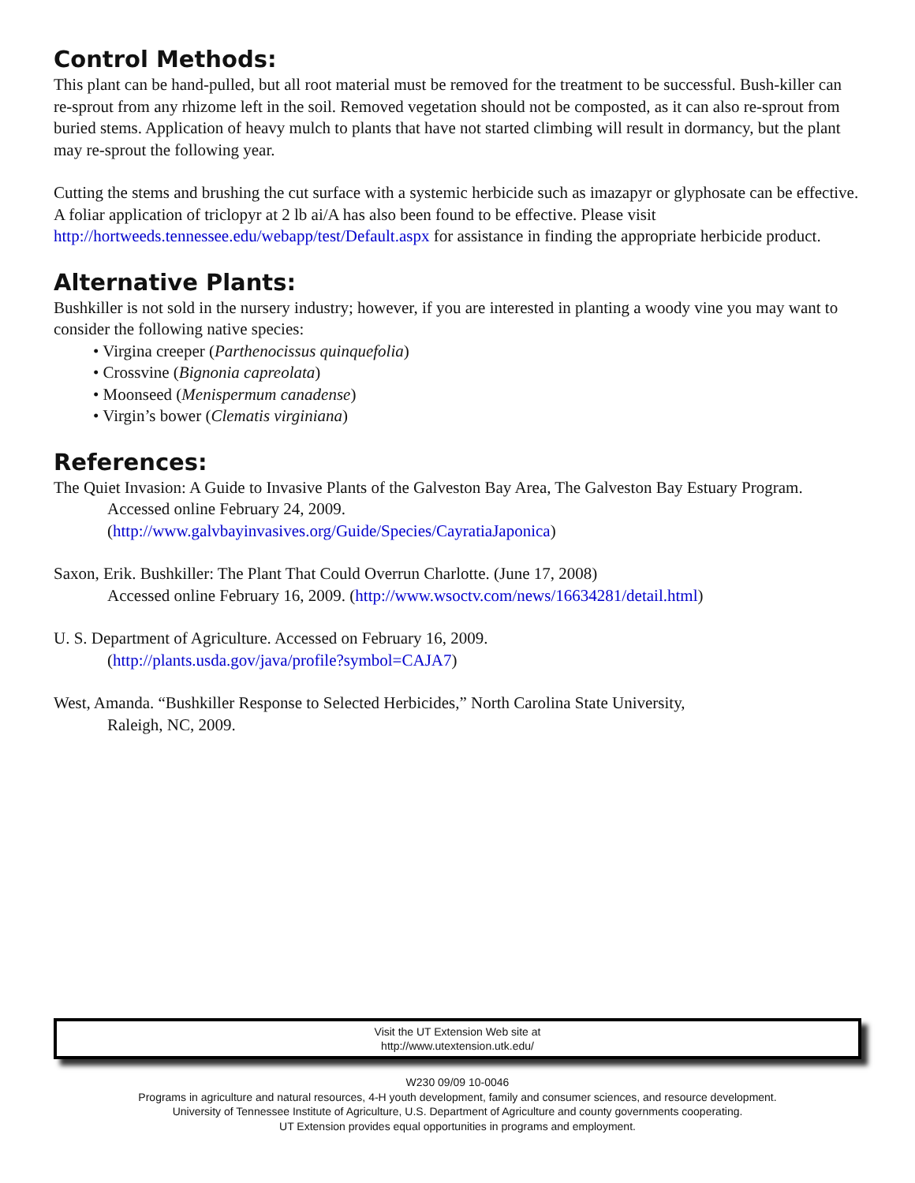Control Methods:
This plant can be hand-pulled, but all root material must be removed for the treatment to be successful. Bush-killer can re-sprout from any rhizome left in the soil. Removed vegetation should not be composted, as it can also re-sprout from buried stems. Application of heavy mulch to plants that have not started climbing will result in dormancy, but the plant may re-sprout the following year.
Cutting the stems and brushing the cut surface with a systemic herbicide such as imazapyr or glyphosate can be effective. A foliar application of triclopyr at 2 lb ai/A has also been found to be effective. Please visit http://hortweeds.tennessee.edu/webapp/test/Default.aspx for assistance in finding the appropriate herbicide product.
Alternative Plants:
Bushkiller is not sold in the nursery industry; however, if you are interested in planting a woody vine you may want to consider the following native species:
• Virgina creeper (Parthenocissus quinquefolia)
• Crossvine (Bignonia capreolata)
• Moonseed (Menispermum canadense)
• Virgin’s bower (Clematis virginiana)
References:
The Quiet Invasion: A Guide to Invasive Plants of the Galveston Bay Area, The Galveston Bay Estuary Program. Accessed online February 24, 2009.
(http://www.galvbayinvasives.org/Guide/Species/CayratiaJaponica)
Saxon, Erik. Bushkiller: The Plant That Could Overrun Charlotte. (June 17, 2008)
Accessed online February 16, 2009. (http://www.wsoctv.com/news/16634281/detail.html)
U. S. Department of Agriculture. Accessed on February 16, 2009.
(http://plants.usda.gov/java/profile?symbol=CAJA7)
West, Amanda. “Bushkiller Response to Selected Herbicides,” North Carolina State University,
Raleigh, NC, 2009.
Visit the UT Extension Web site at
http://www.utextension.utk.edu/
W230 09/09 10-0046
Programs in agriculture and natural resources, 4-H youth development, family and consumer sciences, and resource development.
University of Tennessee Institute of Agriculture, U.S. Department of Agriculture and county governments cooperating.
UT Extension provides equal opportunities in programs and employment.